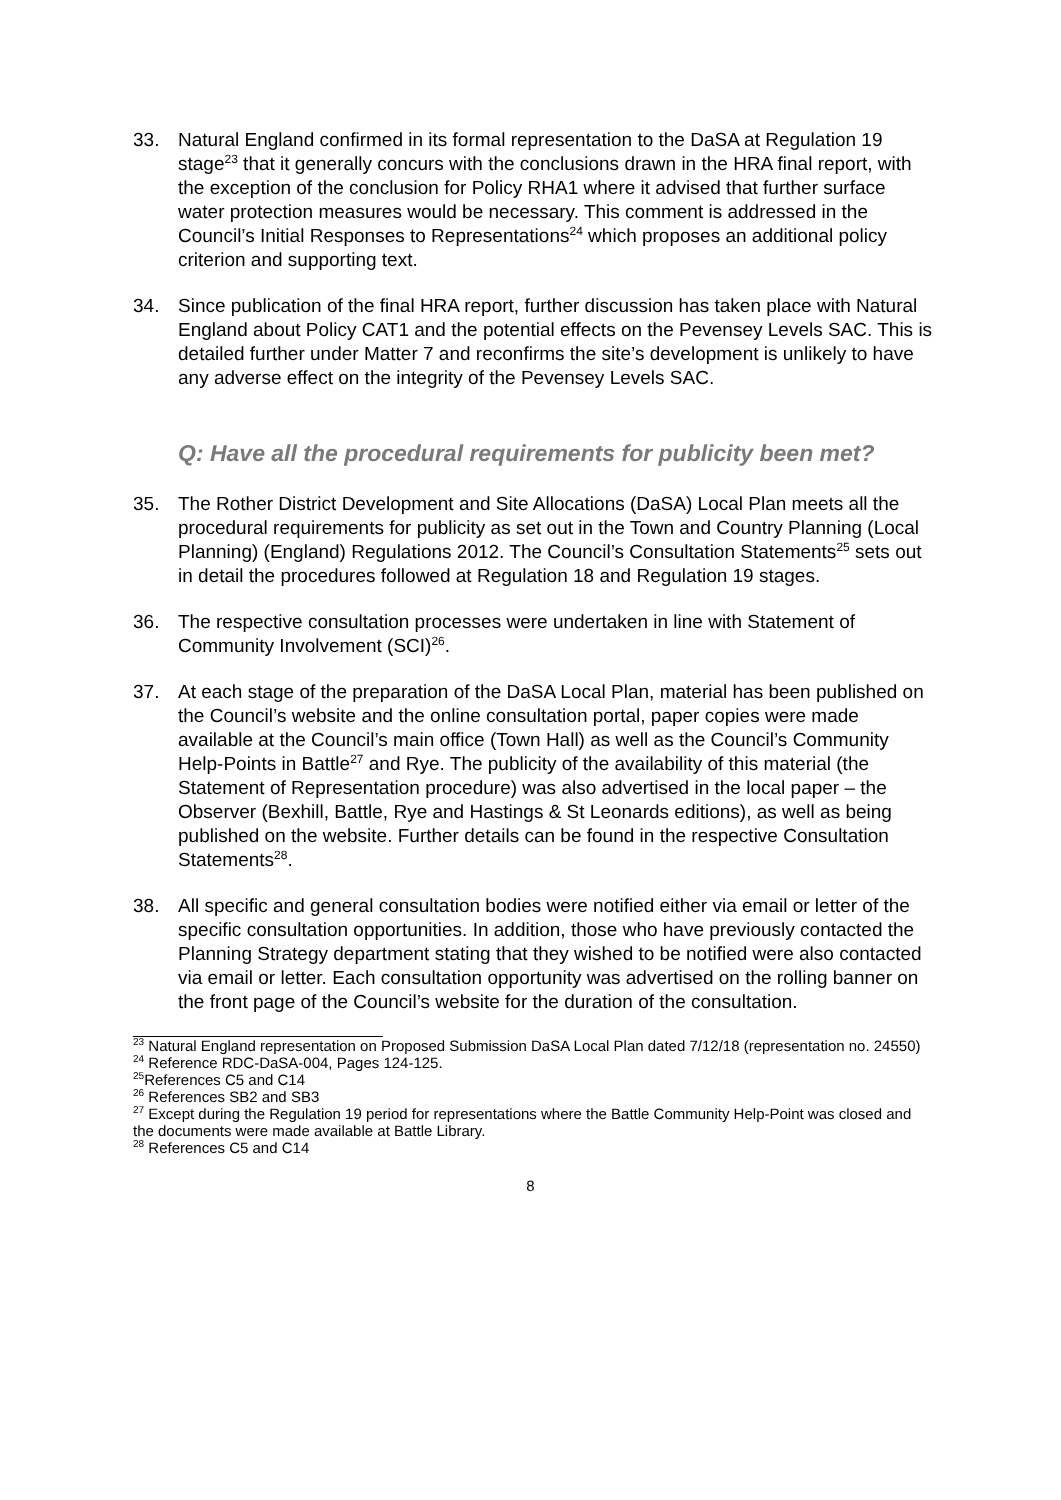33. Natural England confirmed in its formal representation to the DaSA at Regulation 19 stage<sup>23</sup> that it generally concurs with the conclusions drawn in the HRA final report, with the exception of the conclusion for Policy RHA1 where it advised that further surface water protection measures would be necessary. This comment is addressed in the Council’s Initial Responses to Representations<sup>24</sup> which proposes an additional policy criterion and supporting text.
34. Since publication of the final HRA report, further discussion has taken place with Natural England about Policy CAT1 and the potential effects on the Pevensey Levels SAC. This is detailed further under Matter 7 and reconfirms the site’s development is unlikely to have any adverse effect on the integrity of the Pevensey Levels SAC.
Q: Have all the procedural requirements for publicity been met?
35. The Rother District Development and Site Allocations (DaSA) Local Plan meets all the procedural requirements for publicity as set out in the Town and Country Planning (Local Planning) (England) Regulations 2012. The Council’s Consultation Statements<sup>25</sup> sets out in detail the procedures followed at Regulation 18 and Regulation 19 stages.
36. The respective consultation processes were undertaken in line with Statement of Community Involvement (SCI)<sup>26</sup>.
37. At each stage of the preparation of the DaSA Local Plan, material has been published on the Council’s website and the online consultation portal, paper copies were made available at the Council’s main office (Town Hall) as well as the Council’s Community Help-Points in Battle<sup>27</sup> and Rye. The publicity of the availability of this material (the Statement of Representation procedure) was also advertised in the local paper – the Observer (Bexhill, Battle, Rye and Hastings & St Leonards editions), as well as being published on the website. Further details can be found in the respective Consultation Statements<sup>28</sup>.
38. All specific and general consultation bodies were notified either via email or letter of the specific consultation opportunities. In addition, those who have previously contacted the Planning Strategy department stating that they wished to be notified were also contacted via email or letter. Each consultation opportunity was advertised on the rolling banner on the front page of the Council’s website for the duration of the consultation.
<sup>23</sup> Natural England representation on Proposed Submission DaSA Local Plan dated 7/12/18 (representation no. 24550)
<sup>24</sup> Reference RDC-DaSA-004, Pages 124-125.
<sup>25</sup> References C5 and C14
<sup>26</sup> References SB2 and SB3
<sup>27</sup> Except during the Regulation 19 period for representations where the Battle Community Help-Point was closed and the documents were made available at Battle Library.
<sup>28</sup> References C5 and C14
8